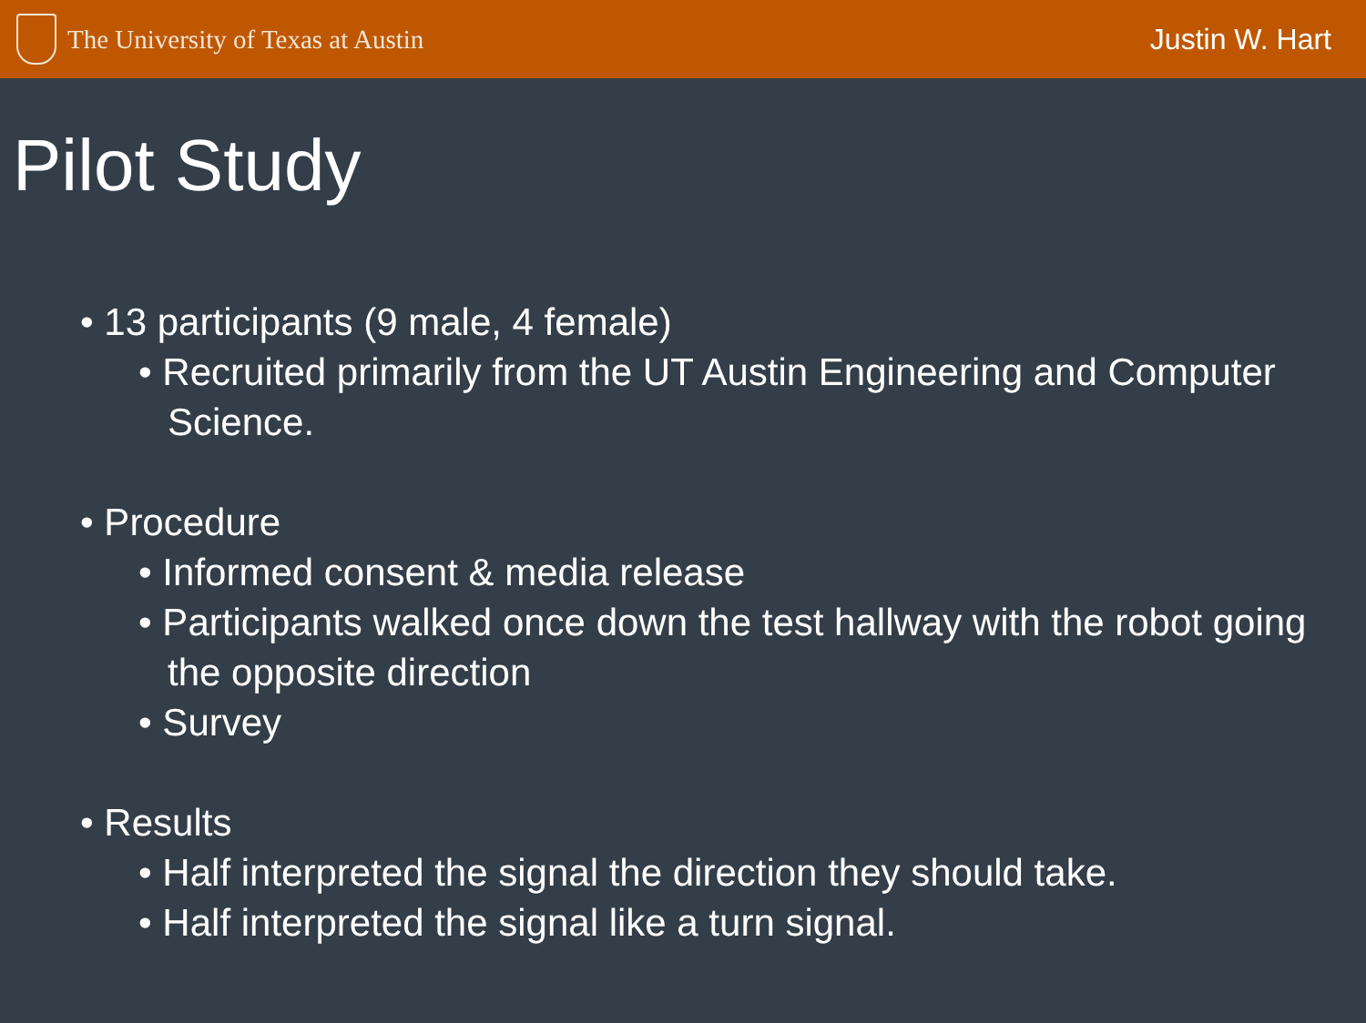The University of Texas at Austin
Justin W. Hart
Pilot Study
• 13 participants (9 male, 4 female)
• Recruited primarily from the UT Austin Engineering and Computer Science.
• Procedure
• Informed consent & media release
• Participants walked once down the test hallway with the robot going the opposite direction
• Survey
• Results
• Half interpreted the signal the direction they should take.
• Half interpreted the signal like a turn signal.